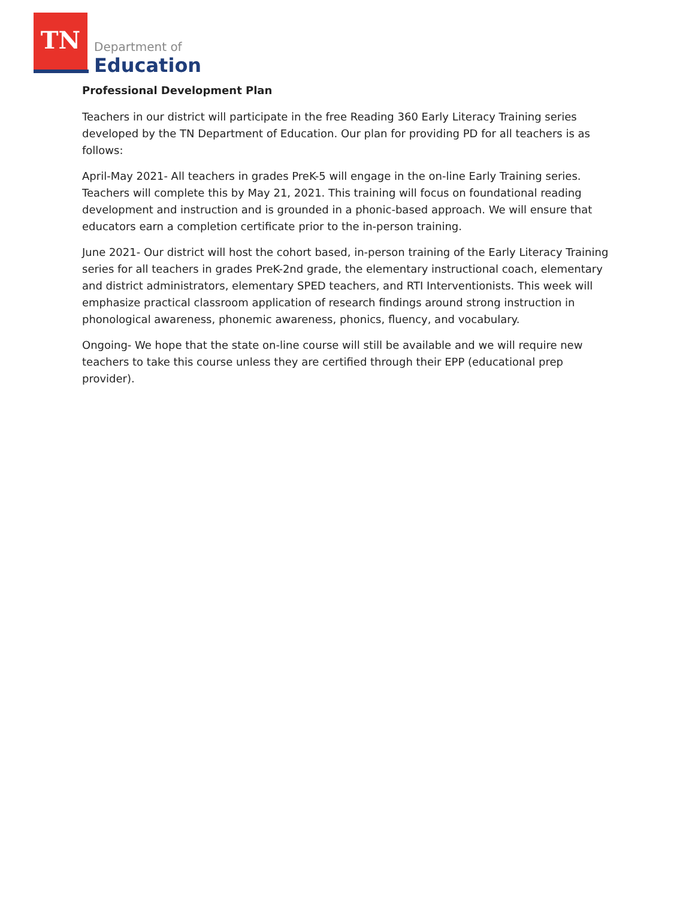TN
Department of
Education
Professional Development Plan
Teachers in our district will participate in the free Reading 360 Early Literacy Training series developed by the TN Department of Education. Our plan for providing PD for all teachers is as follows:
April-May 2021- All teachers in grades PreK-5 will engage in the on-line Early Training series. Teachers will complete this by May 21, 2021. This training will focus on foundational reading development and instruction and is grounded in a phonic-based approach. We will ensure that educators earn a completion certificate prior to the in-person training.
June 2021- Our district will host the cohort based, in-person training of the Early Literacy Training series for all teachers in grades PreK-2nd grade, the elementary instructional coach, elementary and district administrators, elementary SPED teachers, and RTI Interventionists. This week will emphasize practical classroom application of research findings around strong instruction in phonological awareness, phonemic awareness, phonics, fluency, and vocabulary.
Ongoing- We hope that the state on-line course will still be available and we will require new teachers to take this course unless they are certified through their EPP (educational prep provider).